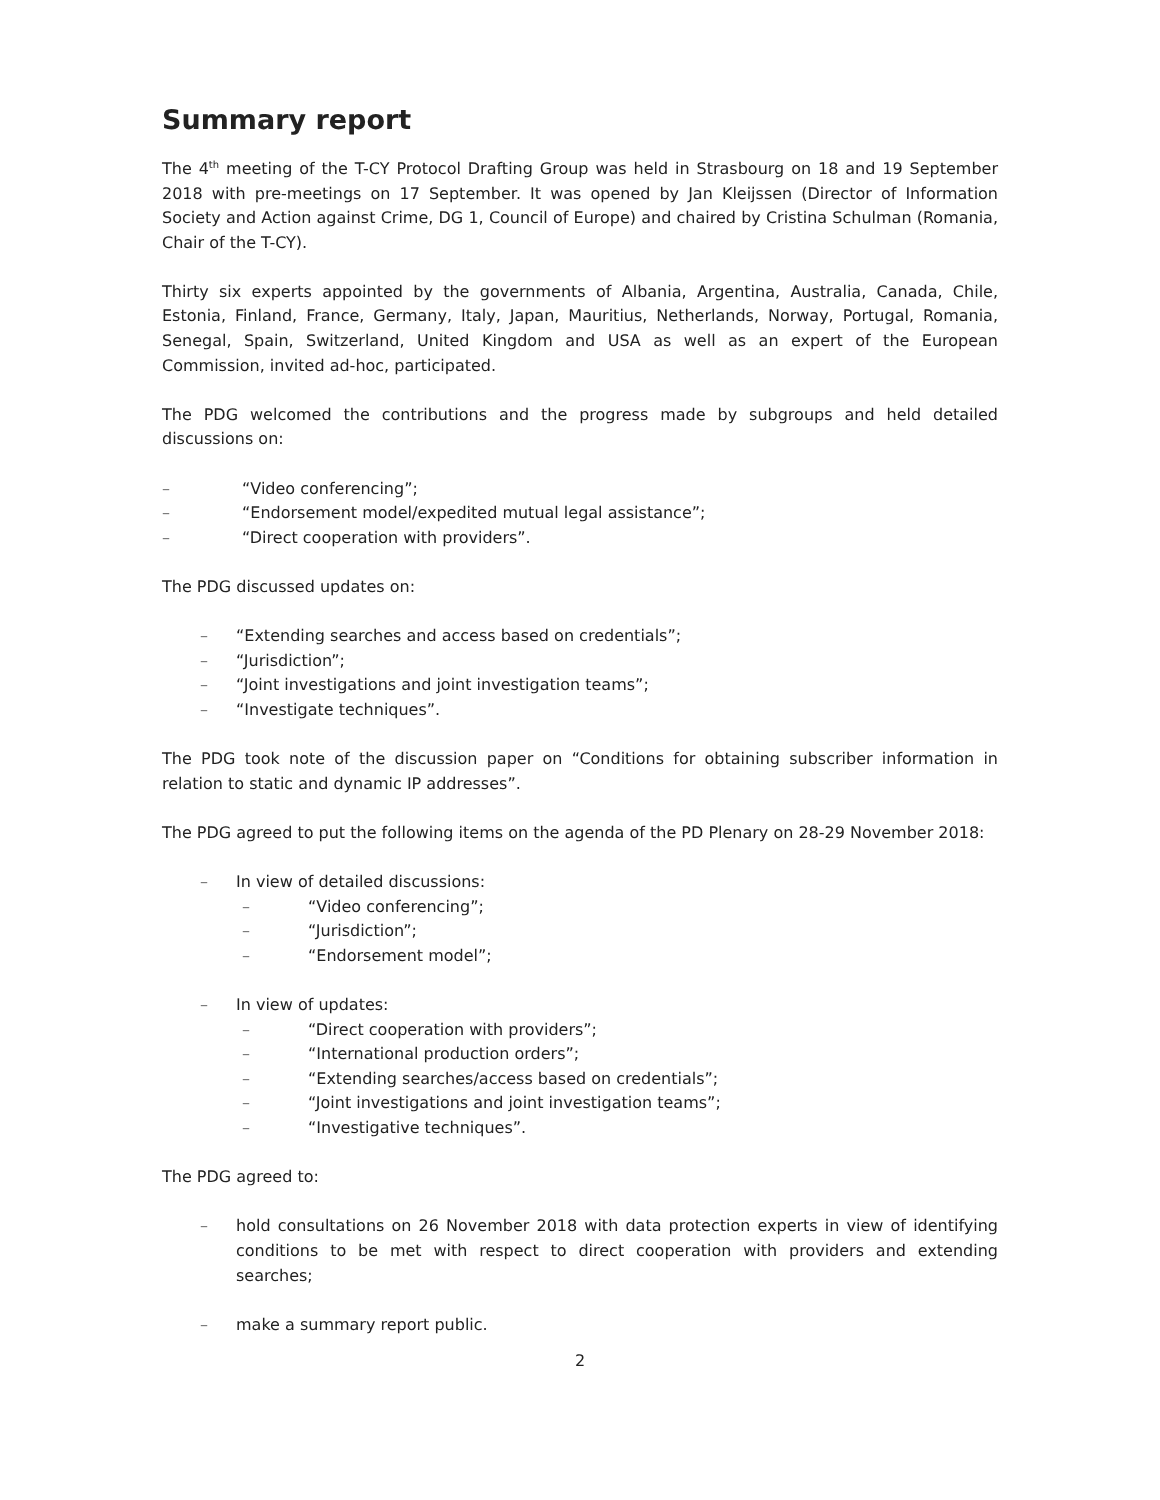Summary report
The 4<sup>th</sup> meeting of the T-CY Protocol Drafting Group was held in Strasbourg on 18 and 19 September 2018 with pre-meetings on 17 September. It was opened by Jan Kleijssen (Director of Information Society and Action against Crime, DG 1, Council of Europe) and chaired by Cristina Schulman (Romania, Chair of the T-CY).
Thirty six experts appointed by the governments of Albania, Argentina, Australia, Canada, Chile, Estonia, Finland, France, Germany, Italy, Japan, Mauritius, Netherlands, Norway, Portugal, Romania, Senegal, Spain, Switzerland, United Kingdom and USA as well as an expert of the European Commission, invited ad-hoc, participated.
The PDG welcomed the contributions and the progress made by subgroups and held detailed discussions on:
– “Video conferencing”;
– “Endorsement model/expedited mutual legal assistance”;
– “Direct cooperation with providers”.
The PDG discussed updates on:
– “Extending searches and access based on credentials”;
– “Jurisdiction”;
– “Joint investigations and joint investigation teams”;
– “Investigate techniques”.
The PDG took note of the discussion paper on “Conditions for obtaining subscriber information in relation to static and dynamic IP addresses”.
The PDG agreed to put the following items on the agenda of the PD Plenary on 28-29 November 2018:
– In view of detailed discussions:
– “Video conferencing”;
– “Jurisdiction”;
– “Endorsement model”;
– In view of updates:
– “Direct cooperation with providers”;
– “International production orders”;
– “Extending searches/access based on credentials”;
– “Joint investigations and joint investigation teams”;
– “Investigative techniques”.
The PDG agreed to:
– hold consultations on 26 November 2018 with data protection experts in view of identifying conditions to be met with respect to direct cooperation with providers and extending searches;
– make a summary report public.
2